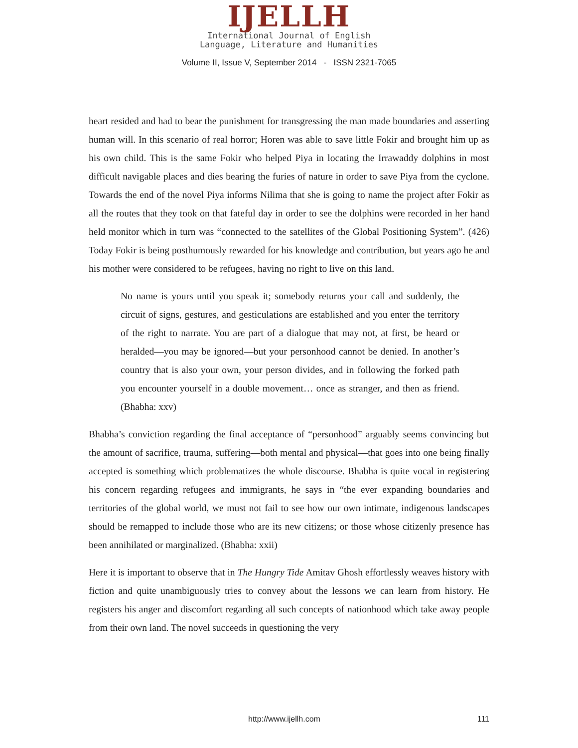IJELLH
International Journal of English
Language, Literature and Humanities
Volume II, Issue V, September 2014 - ISSN 2321-7065
heart resided and had to bear the punishment for transgressing the man made boundaries and asserting human will. In this scenario of real horror; Horen was able to save little Fokir and brought him up as his own child. This is the same Fokir who helped Piya in locating the Irrawaddy dolphins in most difficult navigable places and dies bearing the furies of nature in order to save Piya from the cyclone. Towards the end of the novel Piya informs Nilima that she is going to name the project after Fokir as all the routes that they took on that fateful day in order to see the dolphins were recorded in her hand held monitor which in turn was “connected to the satellites of the Global Positioning System”. (426) Today Fokir is being posthumously rewarded for his knowledge and contribution, but years ago he and his mother were considered to be refugees, having no right to live on this land.
No name is yours until you speak it; somebody returns your call and suddenly, the circuit of signs, gestures, and gesticulations are established and you enter the territory of the right to narrate. You are part of a dialogue that may not, at first, be heard or heralded—you may be ignored—but your personhood cannot be denied. In another’s country that is also your own, your person divides, and in following the forked path you encounter yourself in a double movement… once as stranger, and then as friend. (Bhabha: xxv)
Bhabha’s conviction regarding the final acceptance of “personhood” arguably seems convincing but the amount of sacrifice, trauma, suffering—both mental and physical—that goes into one being finally accepted is something which problematizes the whole discourse. Bhabha is quite vocal in registering his concern regarding refugees and immigrants, he says in “the ever expanding boundaries and territories of the global world, we must not fail to see how our own intimate, indigenous landscapes should be remapped to include those who are its new citizens; or those whose citizenly presence has been annihilated or marginalized. (Bhabha: xxii)
Here it is important to observe that in The Hungry Tide Amitav Ghosh effortlessly weaves history with fiction and quite unambiguously tries to convey about the lessons we can learn from history. He registers his anger and discomfort regarding all such concepts of nationhood which take away people from their own land. The novel succeeds in questioning the very
http://www.ijellh.com 111